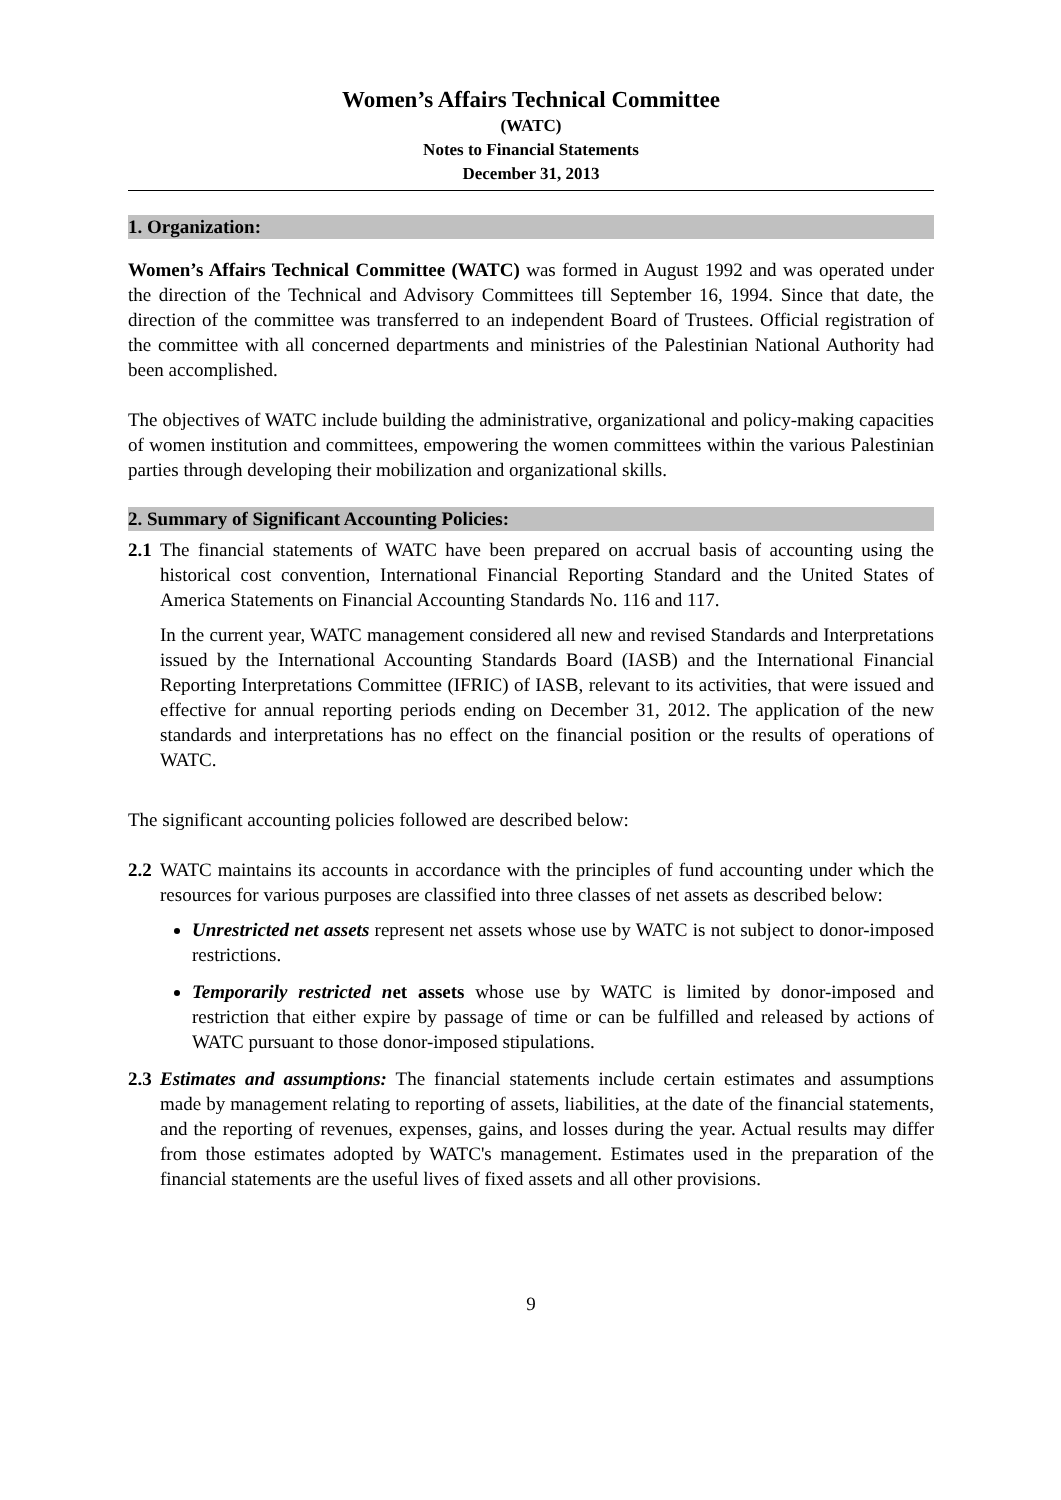Women’s Affairs Technical Committee
(WATC)
Notes to Financial Statements
December 31, 2013
1. Organization:
Women’s Affairs Technical Committee (WATC) was formed in August 1992 and was operated under the direction of the Technical and Advisory Committees till September 16, 1994. Since that date, the direction of the committee was transferred to an independent Board of Trustees. Official registration of the committee with all concerned departments and ministries of the Palestinian National Authority had been accomplished.
The objectives of WATC include building the administrative, organizational and policy-making capacities of women institution and committees, empowering the women committees within the various Palestinian parties through developing their mobilization and organizational skills.
2. Summary of Significant Accounting Policies:
2.1 The financial statements of WATC have been prepared on accrual basis of accounting using the historical cost convention, International Financial Reporting Standard and the United States of America Statements on Financial Accounting Standards No. 116 and 117.
In the current year, WATC management considered all new and revised Standards and Interpretations issued by the International Accounting Standards Board (IASB) and the International Financial Reporting Interpretations Committee (IFRIC) of IASB, relevant to its activities, that were issued and effective for annual reporting periods ending on December 31, 2012. The application of the new standards and interpretations has no effect on the financial position or the results of operations of WATC.
The significant accounting policies followed are described below:
2.2 WATC maintains its accounts in accordance with the principles of fund accounting under which the resources for various purposes are classified into three classes of net assets as described below:
Unrestricted net assets represent net assets whose use by WATC is not subject to donor-imposed restrictions.
Temporarily restricted net assets whose use by WATC is limited by donor-imposed and restriction that either expire by passage of time or can be fulfilled and released by actions of WATC pursuant to those donor-imposed stipulations.
2.3 Estimates and assumptions: The financial statements include certain estimates and assumptions made by management relating to reporting of assets, liabilities, at the date of the financial statements, and the reporting of revenues, expenses, gains, and losses during the year. Actual results may differ from those estimates adopted by WATC's management. Estimates used in the preparation of the financial statements are the useful lives of fixed assets and all other provisions.
9